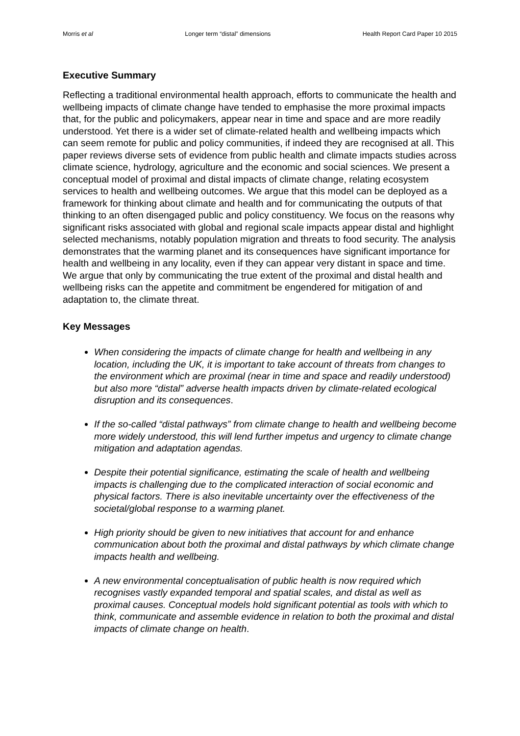Morris et al Longer term “distal” dimensions Health Report Card Paper 10 2015
Executive Summary
Reflecting a traditional environmental health approach, efforts to communicate the health and wellbeing impacts of climate change have tended to emphasise the more proximal impacts that, for the public and policymakers, appear near in time and space and are more readily understood. Yet there is a wider set of climate-related health and wellbeing impacts which can seem remote for public and policy communities, if indeed they are recognised at all. This paper reviews diverse sets of evidence from public health and climate impacts studies across climate science, hydrology, agriculture and the economic and social sciences. We present a conceptual model of proximal and distal impacts of climate change, relating ecosystem services to health and wellbeing outcomes. We argue that this model can be deployed as a framework for thinking about climate and health and for communicating the outputs of that thinking to an often disengaged public and policy constituency. We focus on the reasons why significant risks associated with global and regional scale impacts appear distal and highlight selected mechanisms, notably population migration and threats to food security. The analysis demonstrates that the warming planet and its consequences have significant importance for health and wellbeing in any locality, even if they can appear very distant in space and time. We argue that only by communicating the true extent of the proximal and distal health and wellbeing risks can the appetite and commitment be engendered for mitigation of and adaptation to, the climate threat.
Key Messages
When considering the impacts of climate change for health and wellbeing in any location, including the UK, it is important to take account of threats from changes to the environment which are proximal (near in time and space and readily understood) but also more “distal” adverse health impacts driven by climate-related ecological disruption and its consequences.
If the so-called “distal pathways” from climate change to health and wellbeing become more widely understood, this will lend further impetus and urgency to climate change mitigation and adaptation agendas.
Despite their potential significance, estimating the scale of health and wellbeing impacts is challenging due to the complicated interaction of social economic and physical factors. There is also inevitable uncertainty over the effectiveness of the societal/global response to a warming planet.
High priority should be given to new initiatives that account for and enhance communication about both the proximal and distal pathways by which climate change impacts health and wellbeing.
A new environmental conceptualisation of public health is now required which recognises vastly expanded temporal and spatial scales, and distal as well as proximal causes. Conceptual models hold significant potential as tools with which to think, communicate and assemble evidence in relation to both the proximal and distal impacts of climate change on health.